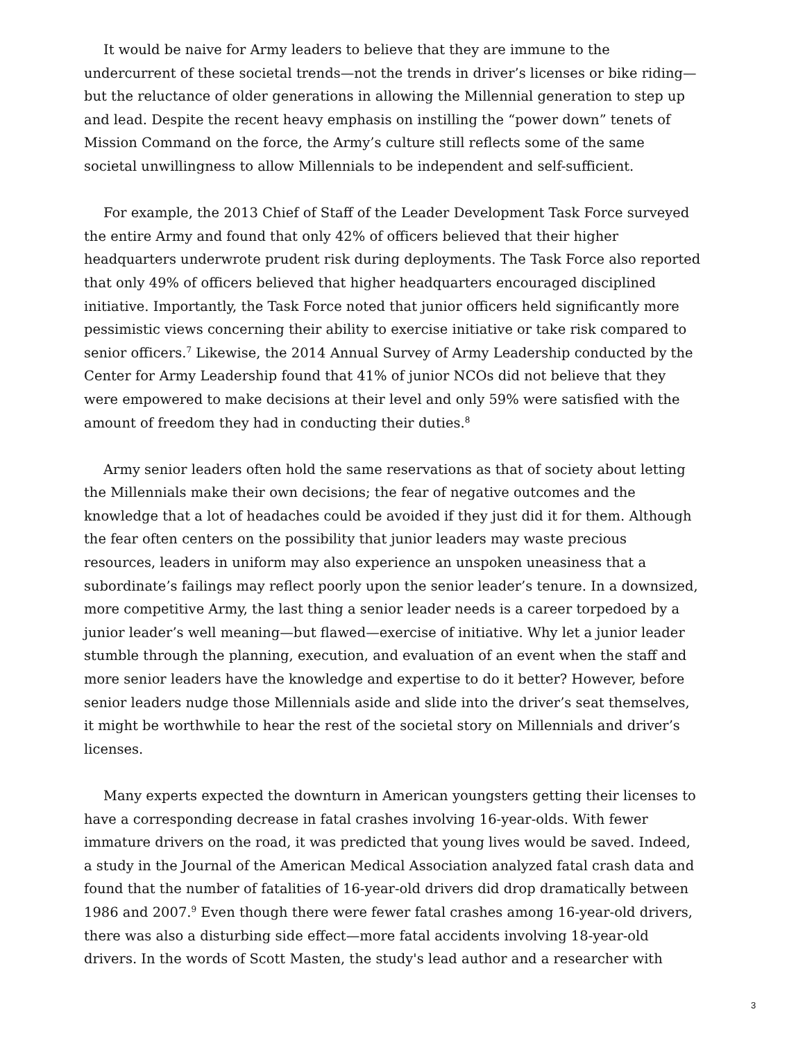It would be naive for Army leaders to believe that they are immune to the undercurrent of these societal trends—not the trends in driver’s licenses or bike riding—but the reluctance of older generations in allowing the Millennial generation to step up and lead. Despite the recent heavy emphasis on instilling the “power down” tenets of Mission Command on the force, the Army’s culture still reflects some of the same societal unwillingness to allow Millennials to be independent and self-sufficient.
For example, the 2013 Chief of Staff of the Leader Development Task Force surveyed the entire Army and found that only 42% of officers believed that their higher headquarters underwrote prudent risk during deployments. The Task Force also reported that only 49% of officers believed that higher headquarters encouraged disciplined initiative. Importantly, the Task Force noted that junior officers held significantly more pessimistic views concerning their ability to exercise initiative or take risk compared to senior officers.<sup>7</sup> Likewise, the 2014 Annual Survey of Army Leadership conducted by the Center for Army Leadership found that 41% of junior NCOs did not believe that they were empowered to make decisions at their level and only 59% were satisfied with the amount of freedom they had in conducting their duties.<sup>8</sup>
Army senior leaders often hold the same reservations as that of society about letting the Millennials make their own decisions; the fear of negative outcomes and the knowledge that a lot of headaches could be avoided if they just did it for them. Although the fear often centers on the possibility that junior leaders may waste precious resources, leaders in uniform may also experience an unspoken uneasiness that a subordinate’s failings may reflect poorly upon the senior leader’s tenure. In a downsized, more competitive Army, the last thing a senior leader needs is a career torpedoed by a junior leader’s well meaning—but flawed—exercise of initiative. Why let a junior leader stumble through the planning, execution, and evaluation of an event when the staff and more senior leaders have the knowledge and expertise to do it better? However, before senior leaders nudge those Millennials aside and slide into the driver’s seat themselves, it might be worthwhile to hear the rest of the societal story on Millennials and driver’s licenses.
Many experts expected the downturn in American youngsters getting their licenses to have a corresponding decrease in fatal crashes involving 16-year-olds. With fewer immature drivers on the road, it was predicted that young lives would be saved. Indeed, a study in the Journal of the American Medical Association analyzed fatal crash data and found that the number of fatalities of 16-year-old drivers did drop dramatically between 1986 and 2007.<sup>9</sup> Even though there were fewer fatal crashes among 16-year-old drivers, there was also a disturbing side effect—more fatal accidents involving 18-year-old drivers. In the words of Scott Masten, the study's lead author and a researcher with
3